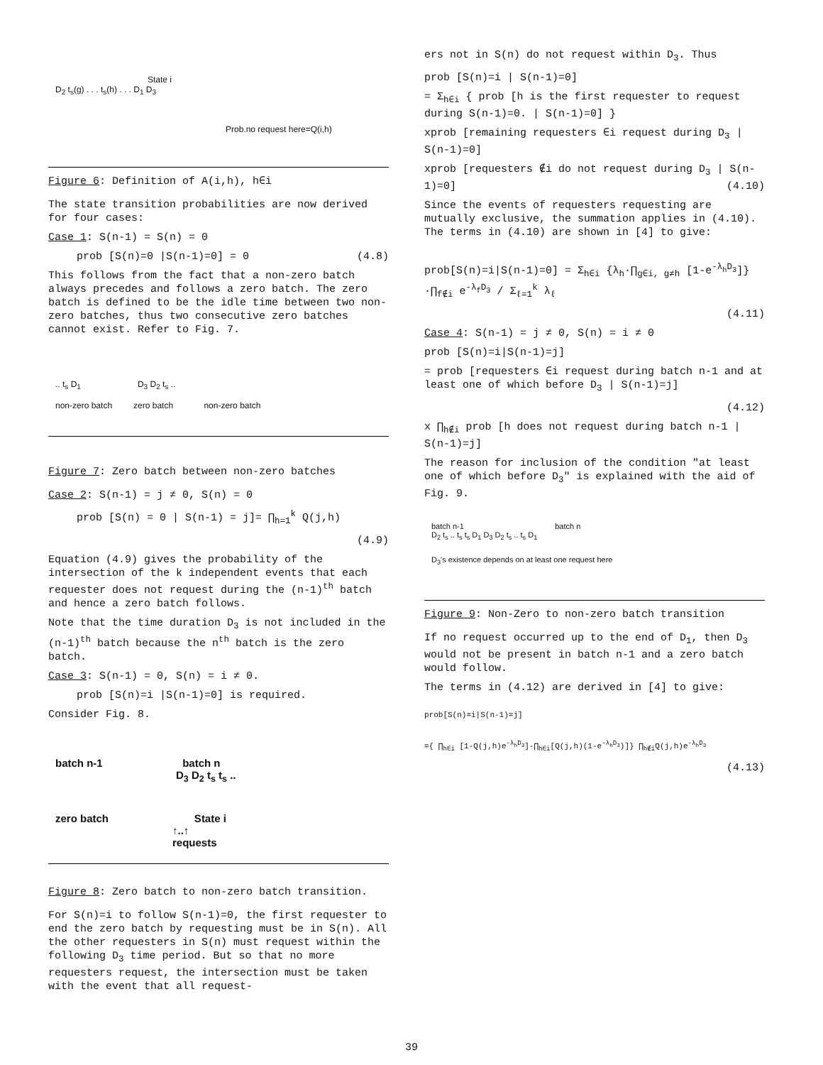State i
D<sub>2</sub> t<sub>s</sub>(g) . . . t<sub>s</sub>(h) . . . D<sub>1</sub> D<sub>3</sub>
Prob.no request here=Q(i,h)
Figure 6: Definition of A(i,h), h∈i
The state transition probabilities are now derived for four cases:
Case 1: S(n-1) = S(n) = 0
prob [S(n)=0 |S(n-1)=0] = 0 (4.8)
This follows from the fact that a non-zero batch always precedes and follows a zero batch. The zero batch is defined to be the idle time between two non-zero batches, thus two consecutive zero batches cannot exist. Refer to Fig. 7.
.. t<sub>s</sub> D<sub>1</sub> D<sub>3</sub> D<sub>2</sub> t<sub>s</sub> ..
non-zero batch zero batch non-zero batch
Figure 7: Zero batch between non-zero batches
Case 2: S(n-1) = j ≠ 0, S(n) = 0
prob [S(n) = 0 | S(n-1) = j]= ∏<sub>h=1</sub><sup>k</sup> Q(j,h)
(4.9)
Equation (4.9) gives the probability of the intersection of the k independent events that each requester does not request during the (n-1)<sup>th</sup> batch and hence a zero batch follows.
Note that the time duration D<sub>3</sub> is not included in the (n-1)<sup>th</sup> batch because the n<sup>th</sup> batch is the zero batch.
Case 3: S(n-1) = 0, S(n) = i ≠ 0.
prob [S(n)=i |S(n-1)=0] is required.
Consider Fig. 8.
batch n-1 batch n
D<sub>3</sub> D<sub>2</sub> t<sub>s</sub> t<sub>s</sub> ..
zero batch State i
↑..↑
requests
Figure 8: Zero batch to non-zero batch transition.
For S(n)=i to follow S(n-1)=0, the first requester to end the zero batch by requesting must be in S(n). All the other requesters in S(n) must request within the following D<sub>3</sub> time period. But so that no more requesters request, the intersection must be taken with the event that all request-
ers not in S(n) do not request within D<sub>3</sub>. Thus
prob [S(n)=i | S(n-1)=0]
= Σ<sub>h∈i</sub> { prob [h is the first requester to request during S(n-1)=0. | S(n-1)=0] }
xprob [remaining requesters ∈i request during D<sub>3</sub> | S(n-1)=0]
xprob [requesters ∉i do not request during D<sub>3</sub> | S(n-1)=0] (4.10)
Since the events of requesters requesting are mutually exclusive, the summation applies in (4.10). The terms in (4.10) are shown in [4] to give:
prob[S(n)=i|S(n-1)=0] = Σ<sub>h∈i</sub> {λ<sub>h</sub>·∏<sub>g∈i, g≠h</sub> [1-e<sup>-λ<sub>h</sub>D<sub>3</sub></sup>]}·∏<sub>f∉i</sub> e<sup>-λ<sub>f</sub>D<sub>3</sub></sup> / Σ<sub>ℓ=1</sub><sup>k</sup> λ<sub>ℓ</sub>
(4.11)
Case 4: S(n-1) = j ≠ 0, S(n) = i ≠ 0
prob [S(n)=i|S(n-1)=j]
= prob [requesters ∈i request during batch n-1 and at least one of which before D<sub>3</sub> | S(n-1)=j]
(4.12)
x ∏<sub>h∉i</sub> prob [h does not request during batch n-1 | S(n-1)=j]
The reason for inclusion of the condition "at least one of which before D<sub>3</sub>" is explained with the aid of Fig. 9.
batch n-1 batch n
D<sub>2</sub> t<sub>s</sub> .. t<sub>s</sub> t<sub>s</sub> D<sub>1</sub> D<sub>3</sub> D<sub>2</sub> t<sub>s</sub> .. t<sub>s</sub> D<sub>1</sub>
D<sub>3</sub>'s existence depends on at least one request here
Figure 9: Non-Zero to non-zero batch transition
If no request occurred up to the end of D<sub>1</sub>, then D<sub>3</sub> would not be present in batch n-1 and a zero batch would follow.
The terms in (4.12) are derived in [4] to give:
prob[S(n)=i|S(n-1)=j]
={ ∏<sub>h∈i</sub> [1-Q(j,h)e<sup>-λ<sub>h</sub>D<sub>3</sub></sup>]-∏<sub>h∈i</sub>[Q(j,h)(1-e<sup>-λ<sub>h</sub>D<sub>3</sub></sup>)]} ∏<sub>h∉i</sub>Q(j,h)e<sup>-λ<sub>h</sub>D<sub>3</sub></sup>
(4.13)
39